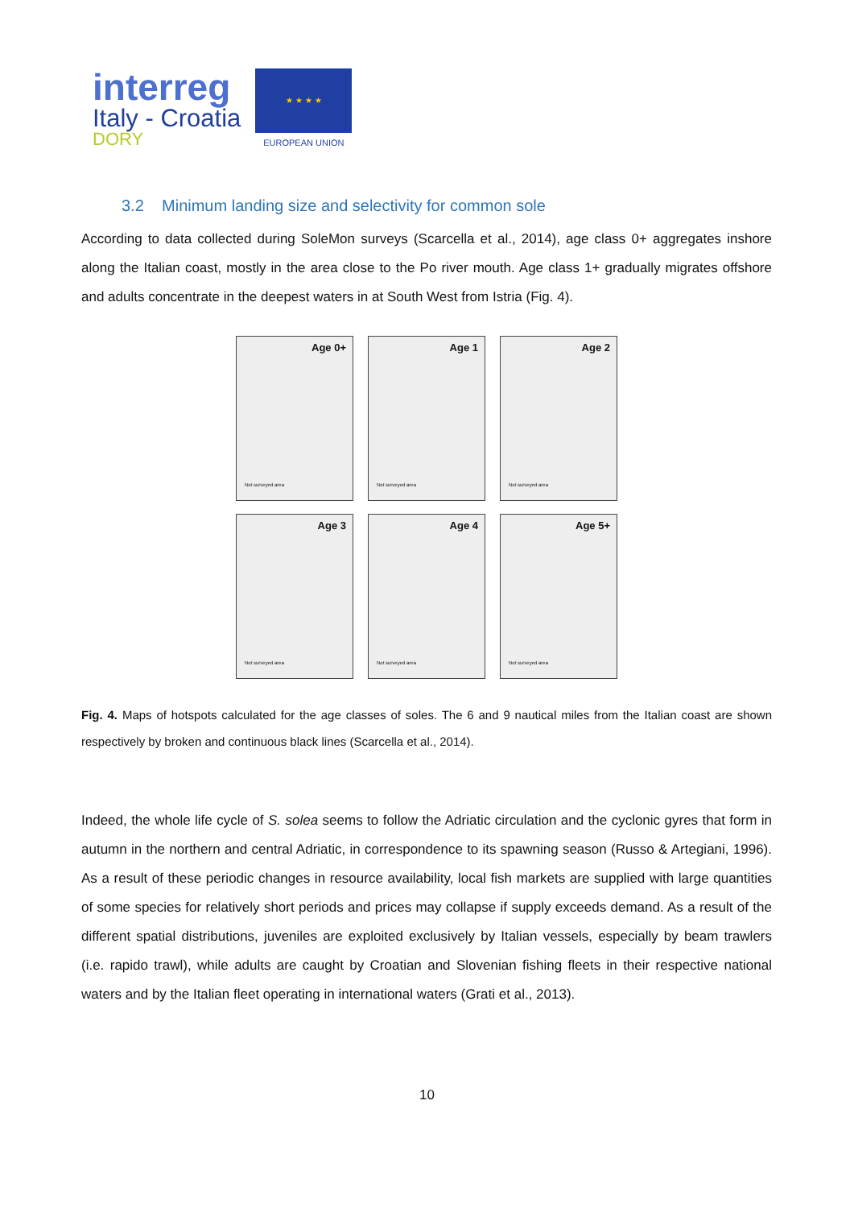interreg
Italy - Croatia
DORY
★ ★ ★ ★
EUROPEAN UNION
3.2 Minimum landing size and selectivity for common sole
According to data collected during SoleMon surveys (Scarcella et al., 2014), age class 0+ aggregates inshore along the Italian coast, mostly in the area close to the Po river mouth. Age class 1+ gradually migrates offshore and adults concentrate in the deepest waters in at South West from Istria (Fig. 4).
Age 0+
Not surveyed area
Age 1
Not surveyed area
Age 2
Not surveyed area
Age 3
Not surveyed area
Age 4
Not surveyed area
Age 5+
Not surveyed area
Fig. 4. Maps of hotspots calculated for the age classes of soles. The 6 and 9 nautical miles from the Italian coast are shown respectively by broken and continuous black lines (Scarcella et al., 2014).
Indeed, the whole life cycle of S. solea seems to follow the Adriatic circulation and the cyclonic gyres that form in autumn in the northern and central Adriatic, in correspondence to its spawning season (Russo & Artegiani, 1996). As a result of these periodic changes in resource availability, local fish markets are supplied with large quantities of some species for relatively short periods and prices may collapse if supply exceeds demand. As a result of the different spatial distributions, juveniles are exploited exclusively by Italian vessels, especially by beam trawlers (i.e. rapido trawl), while adults are caught by Croatian and Slovenian fishing fleets in their respective national waters and by the Italian fleet operating in international waters (Grati et al., 2013).
10